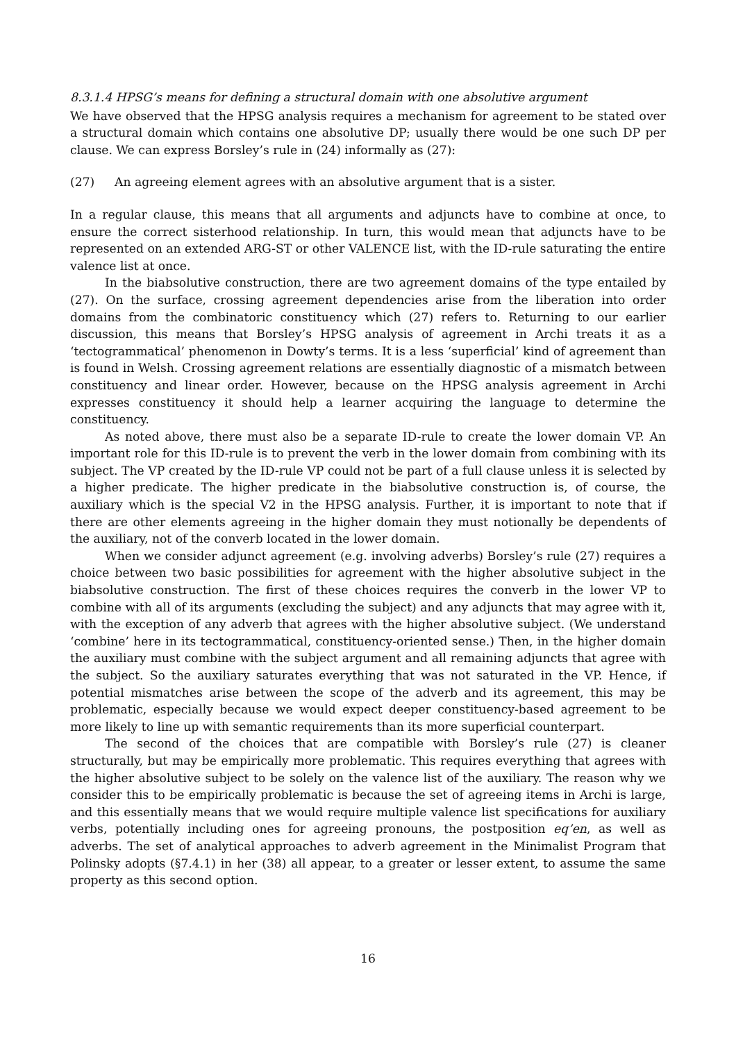8.3.1.4 HPSG’s means for defining a structural domain with one absolutive argument
We have observed that the HPSG analysis requires a mechanism for agreement to be stated over a structural domain which contains one absolutive DP; usually there would be one such DP per clause. We can express Borsley’s rule in (24) informally as (27):
(27) An agreeing element agrees with an absolutive argument that is a sister.
In a regular clause, this means that all arguments and adjuncts have to combine at once, to ensure the correct sisterhood relationship. In turn, this would mean that adjuncts have to be represented on an extended ARG-ST or other VALENCE list, with the ID-rule saturating the entire valence list at once.
In the biabsolutive construction, there are two agreement domains of the type entailed by (27). On the surface, crossing agreement dependencies arise from the liberation into order domains from the combinatoric constituency which (27) refers to. Returning to our earlier discussion, this means that Borsley’s HPSG analysis of agreement in Archi treats it as a ‘tectogrammatical’ phenomenon in Dowty’s terms. It is a less ‘superficial’ kind of agreement than is found in Welsh. Crossing agreement relations are essentially diagnostic of a mismatch between constituency and linear order. However, because on the HPSG analysis agreement in Archi expresses constituency it should help a learner acquiring the language to determine the constituency.
As noted above, there must also be a separate ID-rule to create the lower domain VP. An important role for this ID-rule is to prevent the verb in the lower domain from combining with its subject. The VP created by the ID-rule VP could not be part of a full clause unless it is selected by a higher predicate. The higher predicate in the biabsolutive construction is, of course, the auxiliary which is the special V2 in the HPSG analysis. Further, it is important to note that if there are other elements agreeing in the higher domain they must notionally be dependents of the auxiliary, not of the converb located in the lower domain.
When we consider adjunct agreement (e.g. involving adverbs) Borsley’s rule (27) requires a choice between two basic possibilities for agreement with the higher absolutive subject in the biabsolutive construction. The first of these choices requires the converb in the lower VP to combine with all of its arguments (excluding the subject) and any adjuncts that may agree with it, with the exception of any adverb that agrees with the higher absolutive subject. (We understand ‘combine’ here in its tectogrammatical, constituency-oriented sense.) Then, in the higher domain the auxiliary must combine with the subject argument and all remaining adjuncts that agree with the subject. So the auxiliary saturates everything that was not saturated in the VP. Hence, if potential mismatches arise between the scope of the adverb and its agreement, this may be problematic, especially because we would expect deeper constituency-based agreement to be more likely to line up with semantic requirements than its more superficial counterpart.
The second of the choices that are compatible with Borsley’s rule (27) is cleaner structurally, but may be empirically more problematic. This requires everything that agrees with the higher absolutive subject to be solely on the valence list of the auxiliary. The reason why we consider this to be empirically problematic is because the set of agreeing items in Archi is large, and this essentially means that we would require multiple valence list specifications for auxiliary verbs, potentially including ones for agreeing pronouns, the postposition eq’en, as well as adverbs. The set of analytical approaches to adverb agreement in the Minimalist Program that Polinsky adopts (§7.4.1) in her (38) all appear, to a greater or lesser extent, to assume the same property as this second option.
16